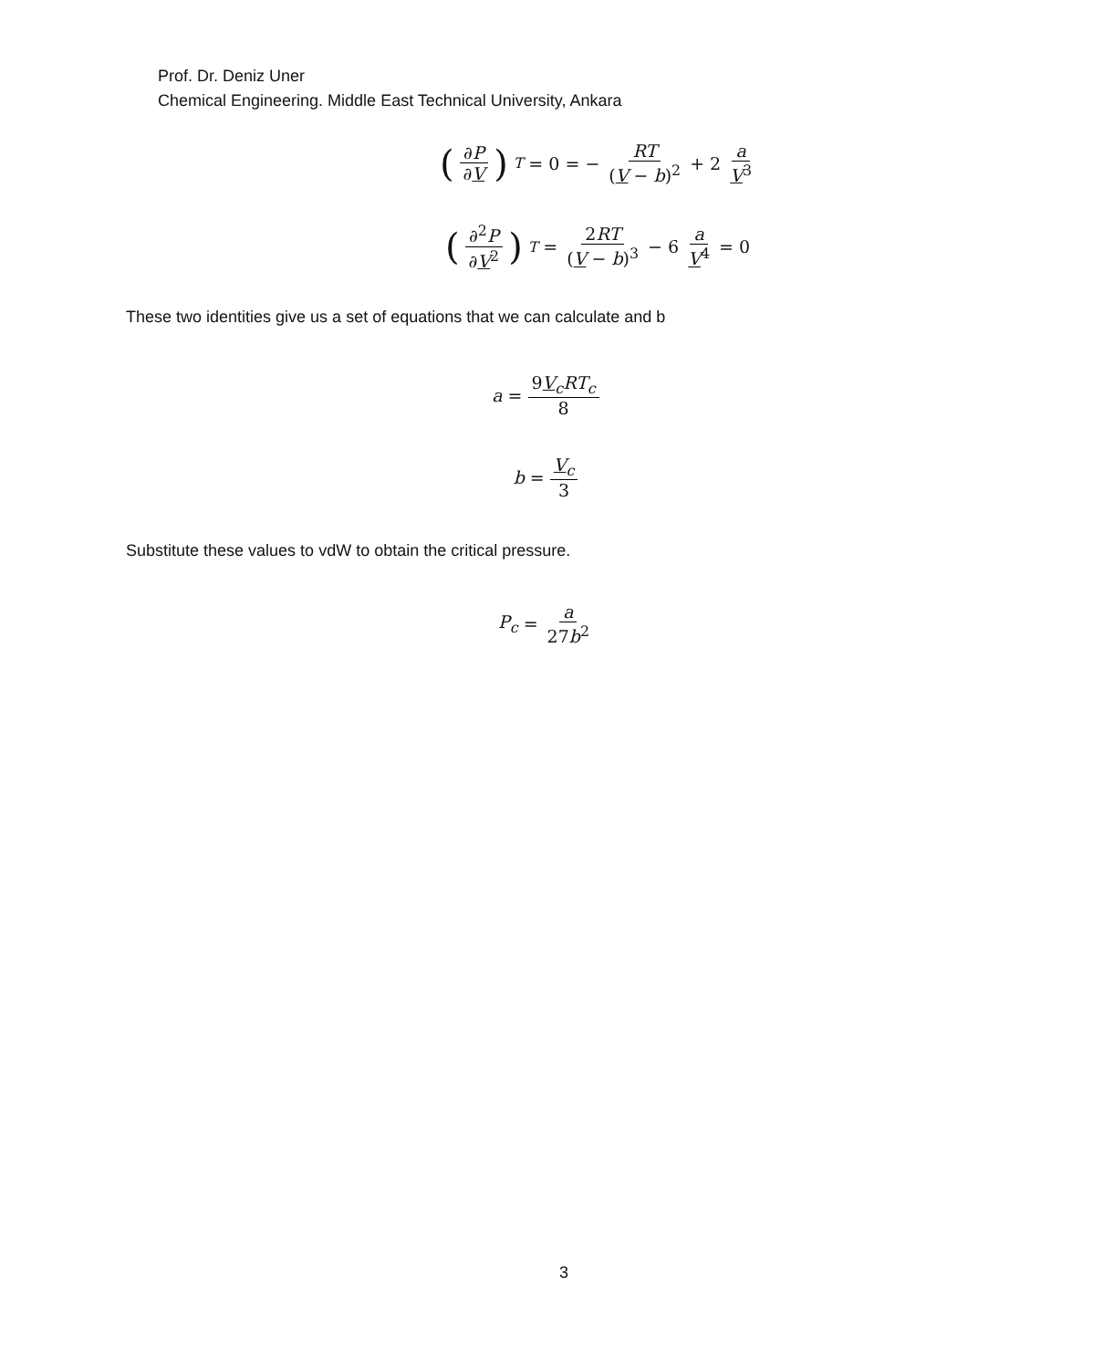Prof. Dr. Deniz Uner
Chemical Engineering. Middle East Technical University, Ankara
(∂P ∂V)<sub>T</sub> = 0 = − RT (V − b)<sup>2</sup> + 2 a V<sup>3</sup>
(∂<sup>2</sup>P ∂V<sup>2</sup>)<sub>T</sub> = 2RT (V − b)<sup>3</sup> − 6 a V<sup>4</sup> = 0
These two identities give us a set of equations that we can calculate and b
a = 9V<sub>c</sub> RT<sub>c</sub> 8
b = V<sub>c</sub> 3
Substitute these values to vdW to obtain the critical pressure.
P<sub>c</sub> = a 27b<sup>2</sup>
3